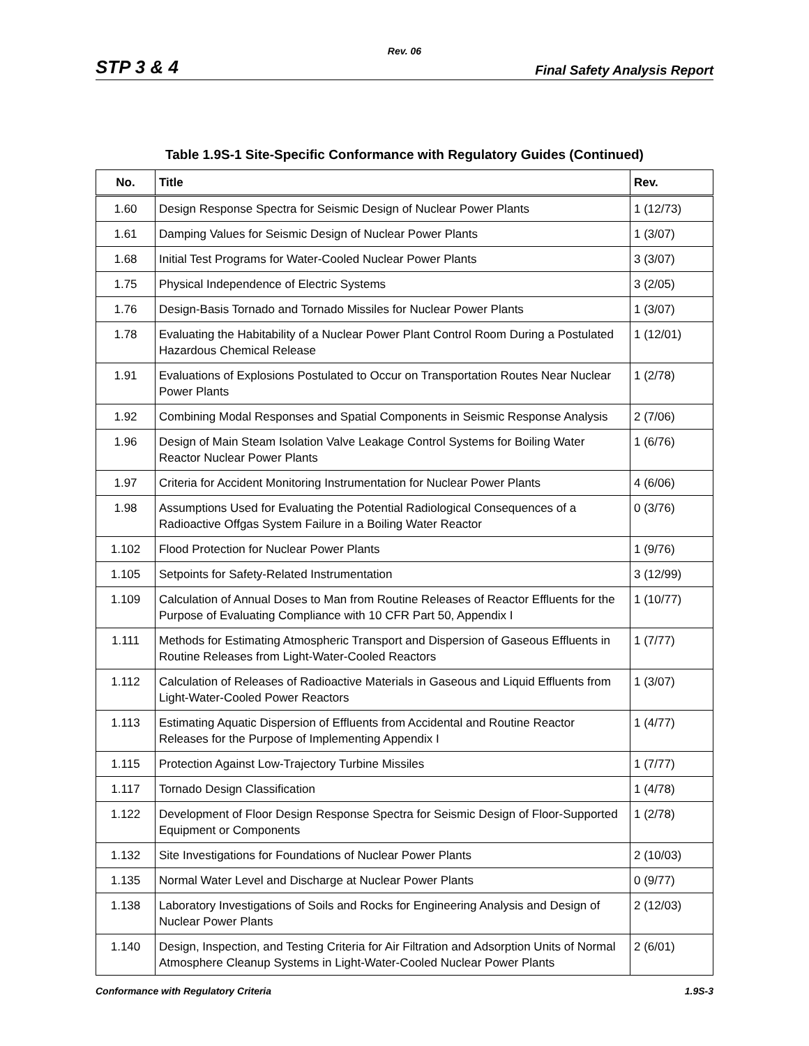Rev. 06
STP 3 & 4 Final Safety Analysis Report
Table 1.9S-1 Site-Specific Conformance with Regulatory Guides (Continued)
| No. | Title | Rev. |
| --- | --- | --- |
| 1.60 | Design Response Spectra for Seismic Design of Nuclear Power Plants | 1 (12/73) |
| 1.61 | Damping Values for Seismic Design of Nuclear Power Plants | 1 (3/07) |
| 1.68 | Initial Test Programs for Water-Cooled Nuclear Power Plants | 3 (3/07) |
| 1.75 | Physical Independence of Electric Systems | 3 (2/05) |
| 1.76 | Design-Basis Tornado and Tornado Missiles for Nuclear Power Plants | 1 (3/07) |
| 1.78 | Evaluating the Habitability of a Nuclear Power Plant Control Room During a Postulated Hazardous Chemical Release | 1 (12/01) |
| 1.91 | Evaluations of Explosions Postulated to Occur on Transportation Routes Near Nuclear Power Plants | 1 (2/78) |
| 1.92 | Combining Modal Responses and Spatial Components in Seismic Response Analysis | 2 (7/06) |
| 1.96 | Design of Main Steam Isolation Valve Leakage Control Systems for Boiling Water Reactor Nuclear Power Plants | 1 (6/76) |
| 1.97 | Criteria for Accident Monitoring Instrumentation for Nuclear Power Plants | 4 (6/06) |
| 1.98 | Assumptions Used for Evaluating the Potential Radiological Consequences of a Radioactive Offgas System Failure in a Boiling Water Reactor | 0 (3/76) |
| 1.102 | Flood Protection for Nuclear Power Plants | 1 (9/76) |
| 1.105 | Setpoints for Safety-Related Instrumentation | 3 (12/99) |
| 1.109 | Calculation of Annual Doses to Man from Routine Releases of Reactor Effluents for the Purpose of Evaluating Compliance with 10 CFR Part 50, Appendix I | 1 (10/77) |
| 1.111 | Methods for Estimating Atmospheric Transport and Dispersion of Gaseous Effluents in Routine Releases from Light-Water-Cooled Reactors | 1 (7/77) |
| 1.112 | Calculation of Releases of Radioactive Materials in Gaseous and Liquid Effluents from Light-Water-Cooled Power Reactors | 1 (3/07) |
| 1.113 | Estimating Aquatic Dispersion of Effluents from Accidental and Routine Reactor Releases for the Purpose of Implementing Appendix I | 1 (4/77) |
| 1.115 | Protection Against Low-Trajectory Turbine Missiles | 1 (7/77) |
| 1.117 | Tornado Design Classification | 1 (4/78) |
| 1.122 | Development of Floor Design Response Spectra for Seismic Design of Floor-Supported Equipment or Components | 1 (2/78) |
| 1.132 | Site Investigations for Foundations of Nuclear Power Plants | 2 (10/03) |
| 1.135 | Normal Water Level and Discharge at Nuclear Power Plants | 0 (9/77) |
| 1.138 | Laboratory Investigations of Soils and Rocks for Engineering Analysis and Design of Nuclear Power Plants | 2 (12/03) |
| 1.140 | Design, Inspection, and Testing Criteria for Air Filtration and Adsorption Units of Normal Atmosphere Cleanup Systems in Light-Water-Cooled Nuclear Power Plants | 2 (6/01) |
Conformance with Regulatory Criteria 1.9S-3